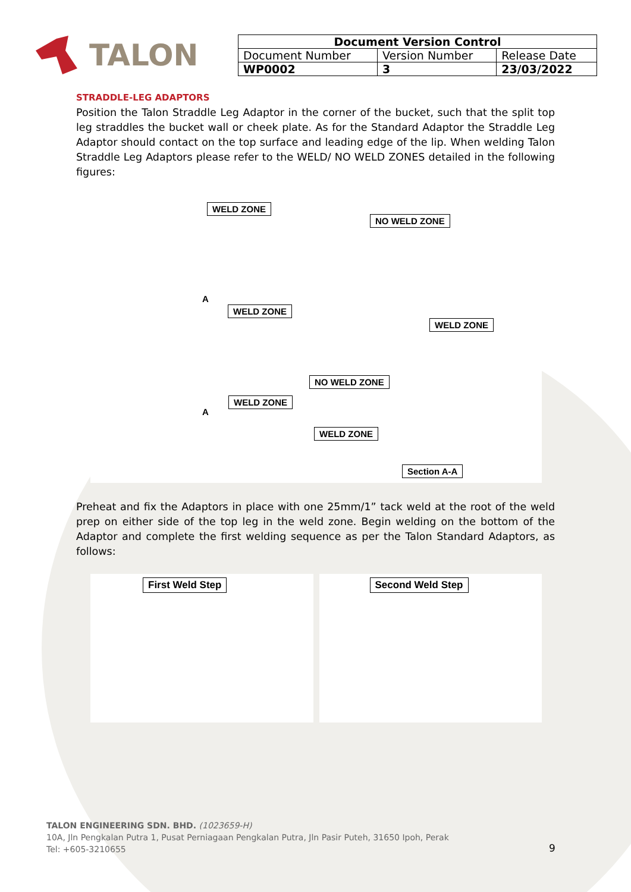TALON
| Document Version Control | | |
| --- | --- | --- |
| Document Number | Version Number | Release Date |
| WP0002 | 3 | 23/03/2022 |
STRADDLE-LEG ADAPTORS
Position the Talon Straddle Leg Adaptor in the corner of the bucket, such that the split top leg straddles the bucket wall or cheek plate. As for the Standard Adaptor the Straddle Leg Adaptor should contact on the top surface and leading edge of the lip. When welding Talon Straddle Leg Adaptors please refer to the WELD/ NO WELD ZONES detailed in the following figures:
WELD ZONE
NO WELD ZONE
A
WELD ZONE
WELD ZONE
NO WELD ZONE
WELD ZONE
A
WELD ZONE
Section A-A
Preheat and fix the Adaptors in place with one 25mm/1” tack weld at the root of the weld prep on either side of the top leg in the weld zone. Begin welding on the bottom of the Adaptor and complete the first welding sequence as per the Talon Standard Adaptors, as follows:
First Weld Step
Second Weld Step
TALON ENGINEERING SDN. BHD. (1023659-H)
10A, Jln Pengkalan Putra 1, Pusat Perniagaan Pengkalan Putra, Jln Pasir Puteh, 31650 Ipoh, Perak
Tel: +605-3210655
9